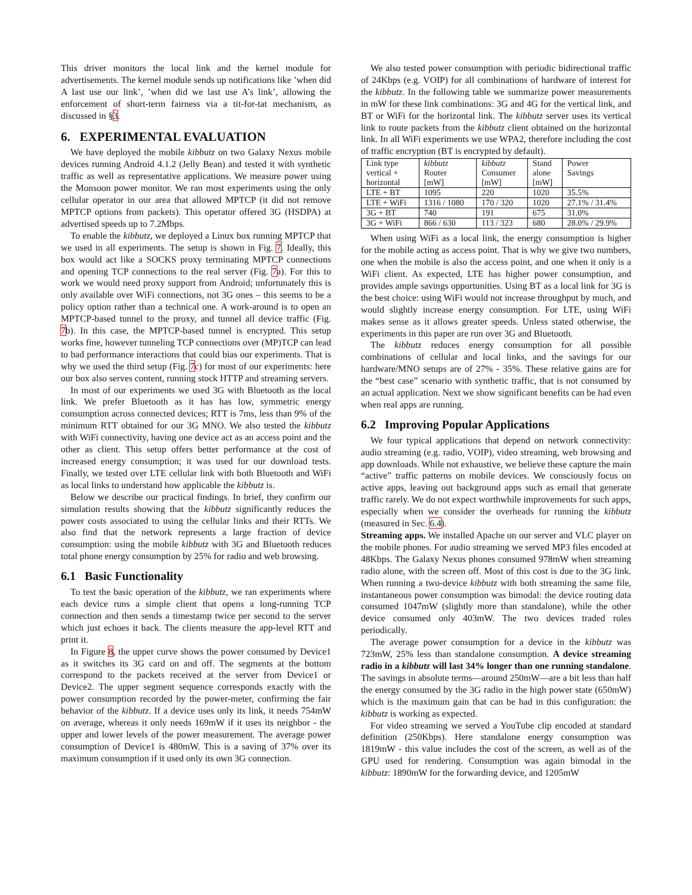This driver monitors the local link and the kernel module for advertisements. The kernel module sends up notifications like ’when did A last use our link’, ’when did we last use A’s link’, allowing the enforcement of short-term fairness via a tit-for-tat mechanism, as discussed in §3.
6. EXPERIMENTAL EVALUATION
We have deployed the mobile kibbutz on two Galaxy Nexus mobile devices running Android 4.1.2 (Jelly Bean) and tested it with synthetic traffic as well as representative applications. We measure power using the Monsoon power monitor. We ran most experiments using the only cellular operator in our area that allowed MPTCP (it did not remove MPTCP options from packets). This operator offered 3G (HSDPA) at advertised speeds up to 7.2Mbps.
To enable the kibbutz, we deployed a Linux box running MPTCP that we used in all experiments. The setup is shown in Fig. 7. Ideally, this box would act like a SOCKS proxy terminating MPTCP connections and opening TCP connections to the real server (Fig. 7a). For this to work we would need proxy support from Android; unfortunately this is only available over WiFi connections, not 3G ones – this seems to be a policy option rather than a technical one. A work-around is to open an MPTCP-based tunnel to the proxy, and tunnel all device traffic (Fig. 7b). In this case, the MPTCP-based tunnel is encrypted. This setup works fine, however tunneling TCP connections over (MP)TCP can lead to bad performance interactions that could bias our experiments. That is why we used the third setup (Fig. 7c) for most of our experiments: here our box also serves content, running stock HTTP and streaming servers.
In most of our experiments we used 3G with Bluetooth as the local link. We prefer Bluetooth as it has has low, symmetric energy consumption across connected devices; RTT is 7ms, less than 9% of the minimum RTT obtained for our 3G MNO. We also tested the kibbutz with WiFi connectivity, having one device act as an access point and the other as client. This setup offers better performance at the cost of increased energy consumption; it was used for our download tests. Finally, we tested over LTE cellular link with both Bluetooth and WiFi as local links to understand how applicable the kibbutz is.
Below we describe our practical findings. In brief, they confirm our simulation results showing that the kibbutz significantly reduces the power costs associated to using the cellular links and their RTTs. We also find that the network represents a large fraction of device consumption: using the mobile kibbutz with 3G and Bluetooth reduces total phone energy consumption by 25% for radio and web browsing.
6.1 Basic Functionality
To test the basic operation of the kibbutz, we ran experiments where each device runs a simple client that opens a long-running TCP connection and then sends a timestamp twice per second to the server which just echoes it back. The clients measure the app-level RTT and print it.
In Figure 8, the upper curve shows the power consumed by Device1 as it switches its 3G card on and off. The segments at the bottom correspond to the packets received at the server from Device1 or Device2. The upper segment sequence corresponds exactly with the power consumption recorded by the power-meter, confirming the fair behavior of the kibbutz. If a device uses only its link, it needs 754mW on average, whereas it only needs 169mW if it uses its neighbor - the upper and lower levels of the power measurement. The average power consumption of Device1 is 480mW. This is a saving of 37% over its maximum consumption if it used only its own 3G connection.
We also tested power consumption with periodic bidirectional traffic of 24Kbps (e.g. VOIP) for all combinations of hardware of interest for the kibbutz. In the following table we summarize power measurements in mW for these link combinations: 3G and 4G for the vertical link, and BT or WiFi for the horizontal link. The kibbutz server uses its vertical link to route packets from the kibbutz client obtained on the horizontal link. In all WiFi experiments we use WPA2, therefore including the cost of traffic encryption (BT is encrypted by default).
| Link type vertical + horizontal | kibbutz Router [mW] | kibbutz Consumer [mW] | Stand alone [mW] | Power Savings |
| --- | --- | --- | --- | --- |
| LTE + BT | 1095 | 220 | 1020 | 35.5% |
| LTE + WiFi | 1316 / 1080 | 170 / 320 | 1020 | 27.1% / 31.4% |
| 3G + BT | 740 | 191 | 675 | 31.0% |
| 3G + WiFi | 866 / 630 | 113 / 323 | 680 | 28.0% / 29.9% |
When using WiFi as a local link, the energy consumption is higher for the mobile acting as access point. That is why we give two numbers, one when the mobile is also the access point, and one when it only is a WiFi client. As expected, LTE has higher power consumption, and provides ample savings opportunities. Using BT as a local link for 3G is the best choice: using WiFi would not increase throughput by much, and would slightly increase energy consumption. For LTE, using WiFi makes sense as it allows greater speeds. Unless stated otherwise, the experiments in this paper are run over 3G and Bluetooth.
The kibbutz reduces energy consumption for all possible combinations of cellular and local links, and the savings for our hardware/MNO setups are of 27% - 35%. These relative gains are for the “best case” scenario with synthetic traffic, that is not consumed by an actual application. Next we show significant benefits can be had even when real apps are running.
6.2 Improving Popular Applications
We four typical applications that depend on network connectivity: audio streaming (e.g. radio, VOIP), video streaming, web browsing and app downloads. While not exhaustive, we believe these capture the main “active” traffic patterns on mobile devices. We consciously focus on active apps, leaving out background apps such as email that generate traffic rarely. We do not expect worthwhile improvements for such apps, especially when we consider the overheads for running the kibbutz (measured in Sec. 6.4).
Streaming apps. We installed Apache on our server and VLC player on the mobile phones. For audio streaming we served MP3 files encoded at 48Kbps. The Galaxy Nexus phones consumed 978mW when streaming radio alone, with the screen off. Most of this cost is due to the 3G link. When running a two-device kibbutz with both streaming the same file, instantaneous power consumption was bimodal: the device routing data consumed 1047mW (slightly more than standalone), while the other device consumed only 403mW. The two devices traded roles periodically.
The average power consumption for a device in the kibbutz was 723mW, 25% less than standalone consumption. A device streaming radio in a kibbutz will last 34% longer than one running standalone. The savings in absolute terms—around 250mW—are a bit less than half the energy consumed by the 3G radio in the high power state (650mW) which is the maximum gain that can be had in this configuration: the kibbutz is working as expected.
For video streaming we served a YouTube clip encoded at standard definition (250Kbps). Here standalone energy consumption was 1819mW - this value includes the cost of the screen, as well as of the GPU used for rendering. Consumption was again bimodal in the kibbutz: 1890mW for the forwarding device, and 1205mW